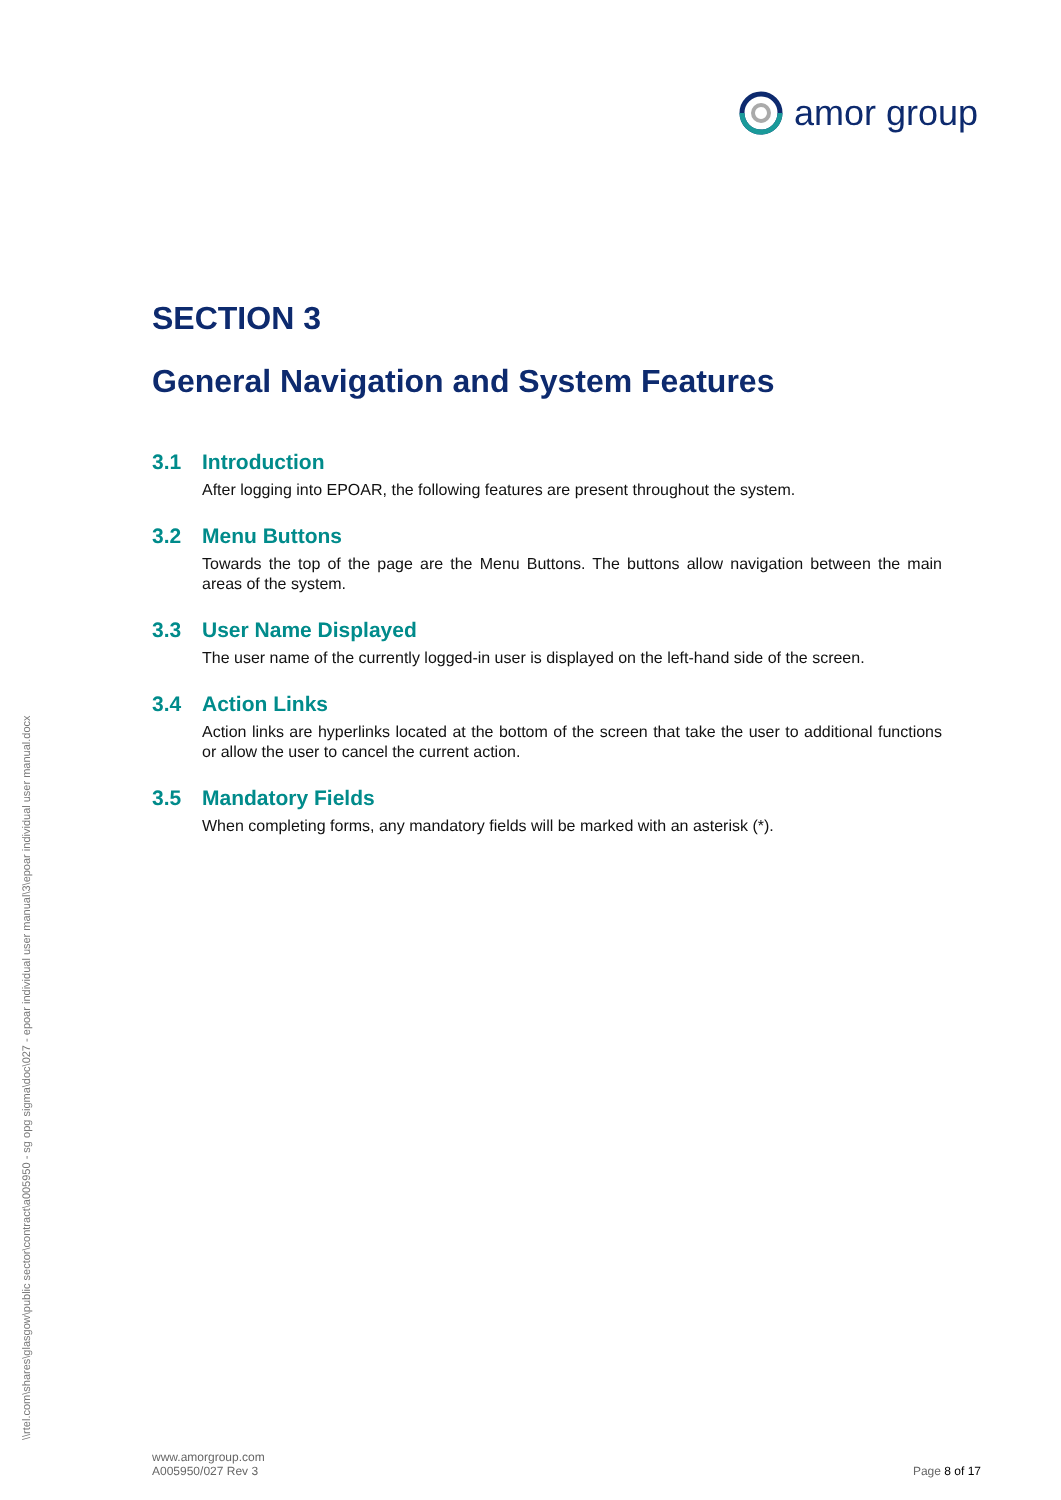amor group
\\rtel.com\shares\glasgow\public sector\contract\a005950 - sg opg sigma\doc\027 - epoar individual user manual\3\epoar individual user manual.docx
SECTION 3
General Navigation and System Features
3.1 Introduction
After logging into EPOAR, the following features are present throughout the system.
3.2 Menu Buttons
Towards the top of the page are the Menu Buttons. The buttons allow navigation between the main areas of the system.
3.3 User Name Displayed
The user name of the currently logged-in user is displayed on the left-hand side of the screen.
3.4 Action Links
Action links are hyperlinks located at the bottom of the screen that take the user to additional functions or allow the user to cancel the current action.
3.5 Mandatory Fields
When completing forms, any mandatory fields will be marked with an asterisk (*).
www.amorgroup.com
A005950/027 Rev 3
Page 8 of 17